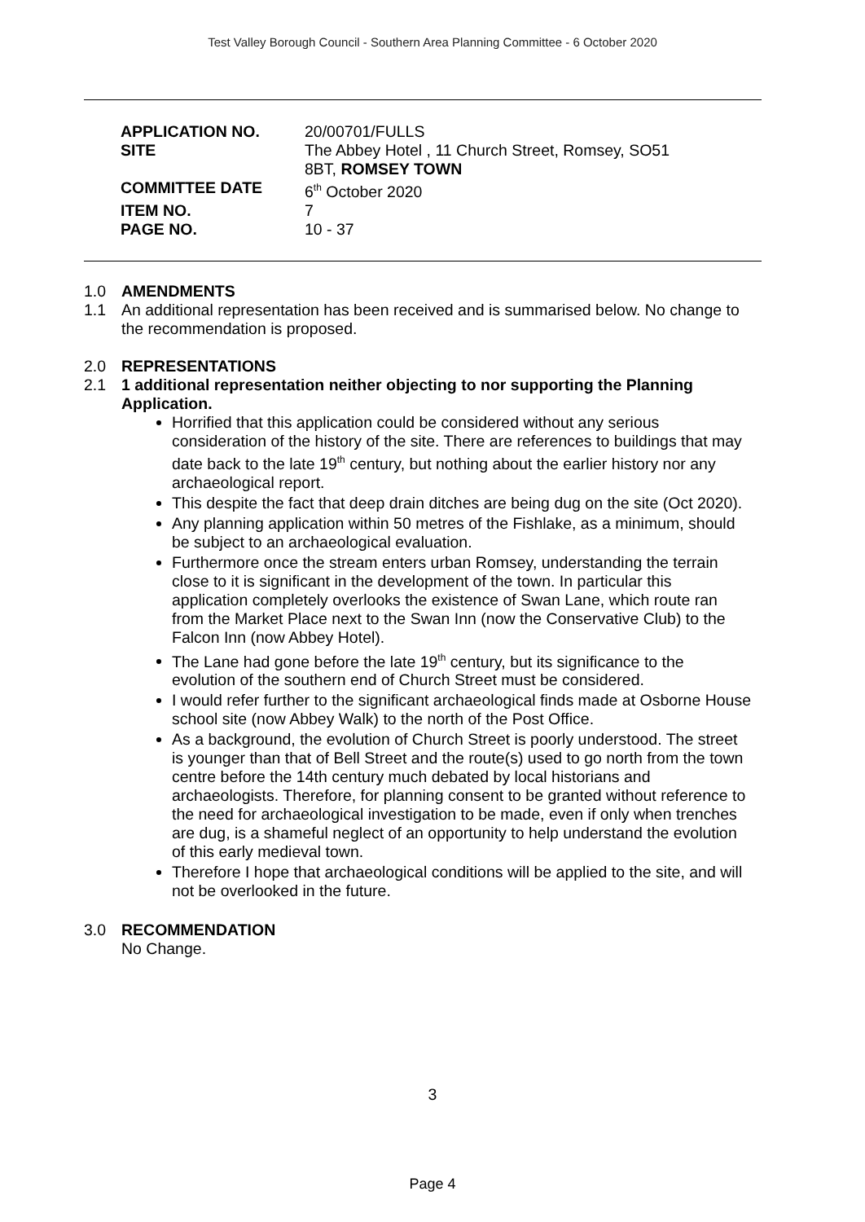Test Valley Borough Council - Southern Area Planning Committee - 6 October 2020
| APPLICATION NO. | 20/00701/FULLS |
| SITE | The Abbey Hotel , 11 Church Street, Romsey, SO51 8BT, ROMSEY TOWN |
| COMMITTEE DATE | 6<sup>th</sup> October 2020 |
| ITEM NO. | 7 |
| PAGE NO. | 10 - 37 |
1.0 AMENDMENTS
1.1 An additional representation has been received and is summarised below. No change to the recommendation is proposed.
2.0 REPRESENTATIONS
2.1 1 additional representation neither objecting to nor supporting the Planning Application.
Horrified that this application could be considered without any serious consideration of the history of the site. There are references to buildings that may date back to the late 19<sup>th</sup> century, but nothing about the earlier history nor any archaeological report.
This despite the fact that deep drain ditches are being dug on the site (Oct 2020).
Any planning application within 50 metres of the Fishlake, as a minimum, should be subject to an archaeological evaluation.
Furthermore once the stream enters urban Romsey, understanding the terrain close to it is significant in the development of the town. In particular this application completely overlooks the existence of Swan Lane, which route ran from the Market Place next to the Swan Inn (now the Conservative Club) to the Falcon Inn (now Abbey Hotel).
The Lane had gone before the late 19<sup>th</sup> century, but its significance to the evolution of the southern end of Church Street must be considered.
I would refer further to the significant archaeological finds made at Osborne House school site (now Abbey Walk) to the north of the Post Office.
As a background, the evolution of Church Street is poorly understood. The street is younger than that of Bell Street and the route(s) used to go north from the town centre before the 14th century much debated by local historians and archaeologists. Therefore, for planning consent to be granted without reference to the need for archaeological investigation to be made, even if only when trenches are dug, is a shameful neglect of an opportunity to help understand the evolution of this early medieval town.
Therefore I hope that archaeological conditions will be applied to the site, and will not be overlooked in the future.
3.0 RECOMMENDATION
No Change.
3
Page 4